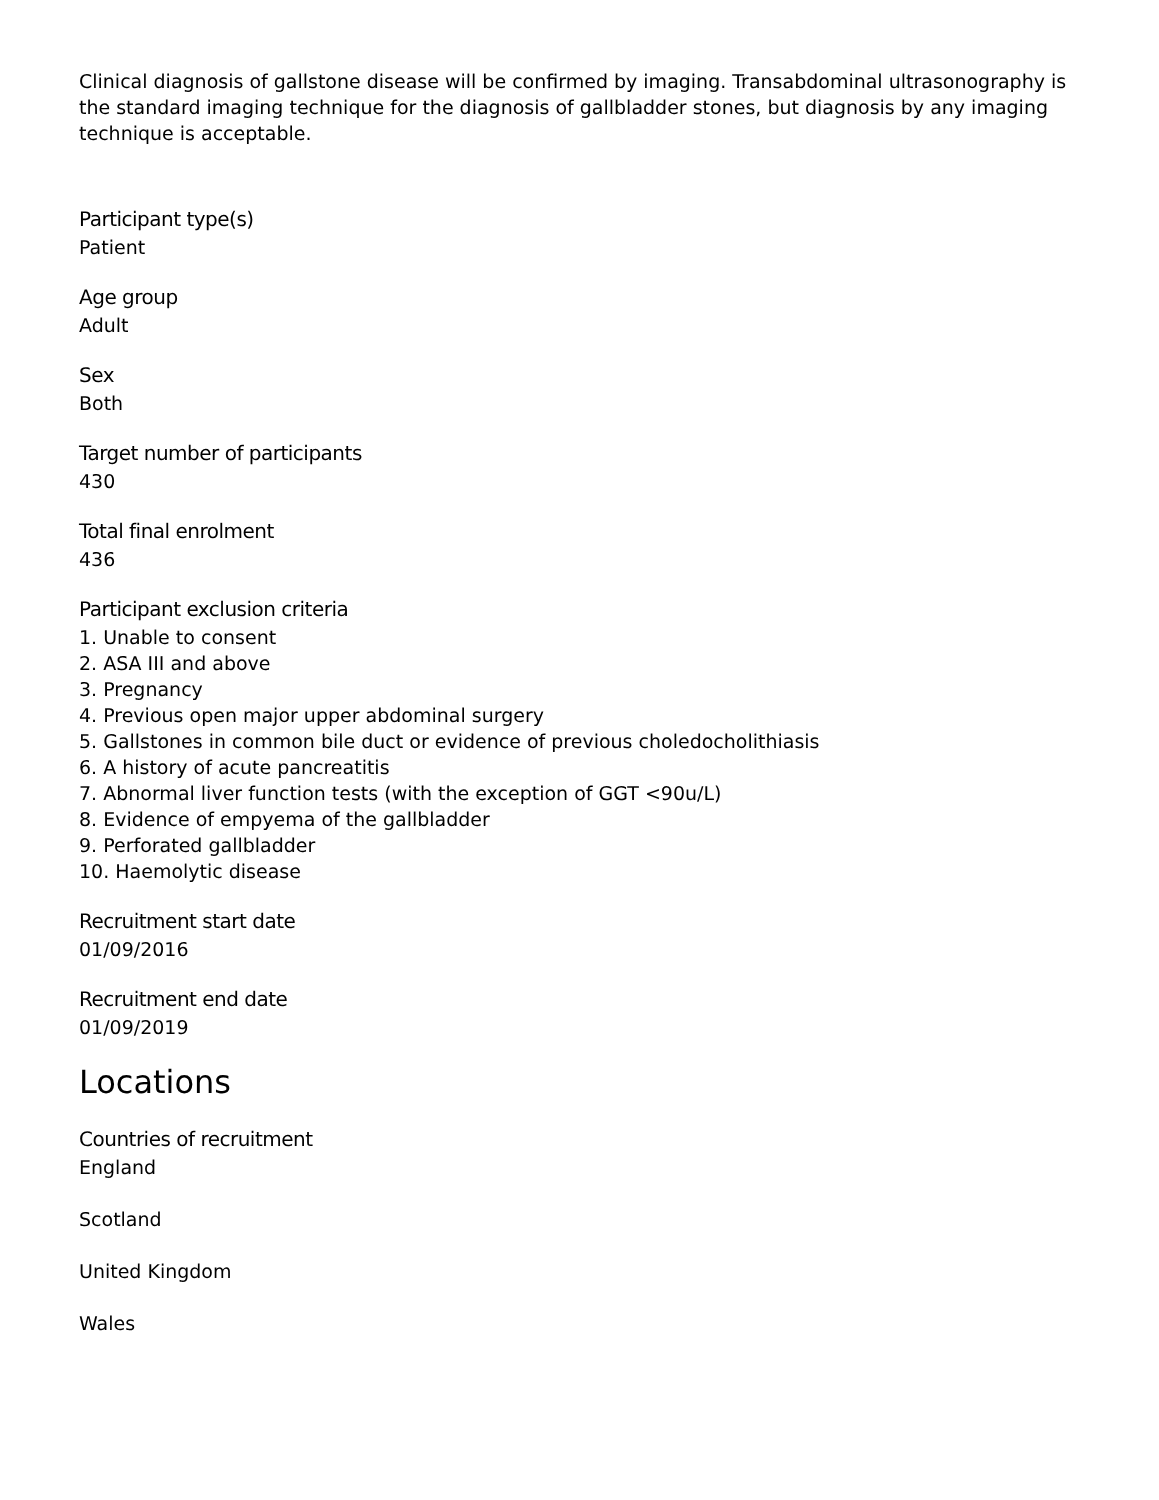Clinical diagnosis of gallstone disease will be confirmed by imaging. Transabdominal ultrasonography is the standard imaging technique for the diagnosis of gallbladder stones, but diagnosis by any imaging technique is acceptable.
Participant type(s)
Patient
Age group
Adult
Sex
Both
Target number of participants
430
Total final enrolment
436
Participant exclusion criteria
1. Unable to consent
2. ASA III and above
3. Pregnancy
4. Previous open major upper abdominal surgery
5. Gallstones in common bile duct or evidence of previous choledocholithiasis
6. A history of acute pancreatitis
7. Abnormal liver function tests (with the exception of GGT <90u/L)
8. Evidence of empyema of the gallbladder
9. Perforated gallbladder
10. Haemolytic disease
Recruitment start date
01/09/2016
Recruitment end date
01/09/2019
Locations
Countries of recruitment
England
Scotland
United Kingdom
Wales